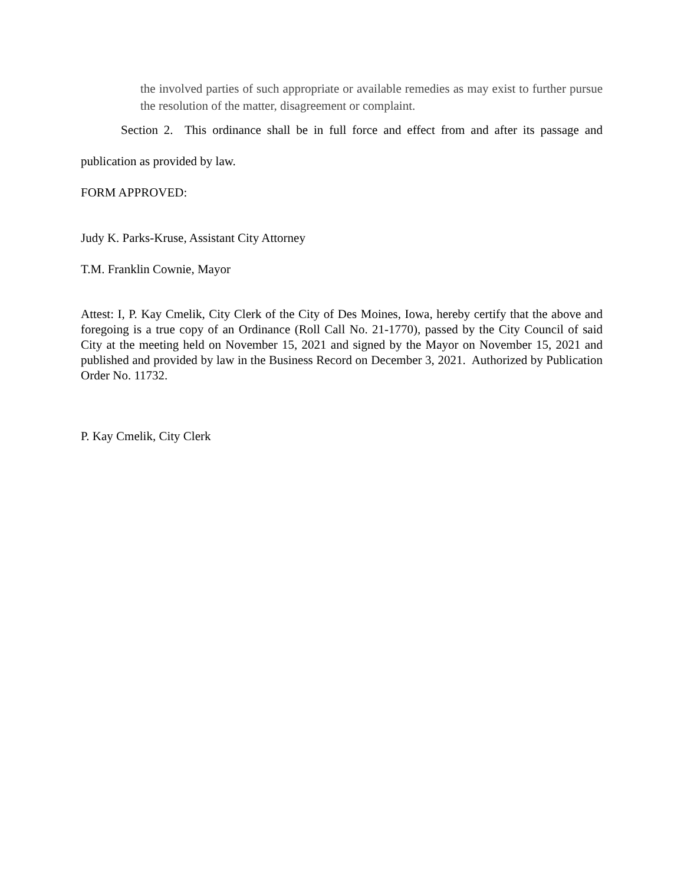the involved parties of such appropriate or available remedies as may exist to further pursue the resolution of the matter, disagreement or complaint.
Section 2. This ordinance shall be in full force and effect from and after its passage and
publication as provided by law.
FORM APPROVED:
Judy K. Parks-Kruse, Assistant City Attorney
T.M. Franklin Cownie, Mayor
Attest: I, P. Kay Cmelik, City Clerk of the City of Des Moines, Iowa, hereby certify that the above and foregoing is a true copy of an Ordinance (Roll Call No. 21-1770), passed by the City Council of said City at the meeting held on November 15, 2021 and signed by the Mayor on November 15, 2021 and published and provided by law in the Business Record on December 3, 2021. Authorized by Publication Order No. 11732.
P. Kay Cmelik, City Clerk